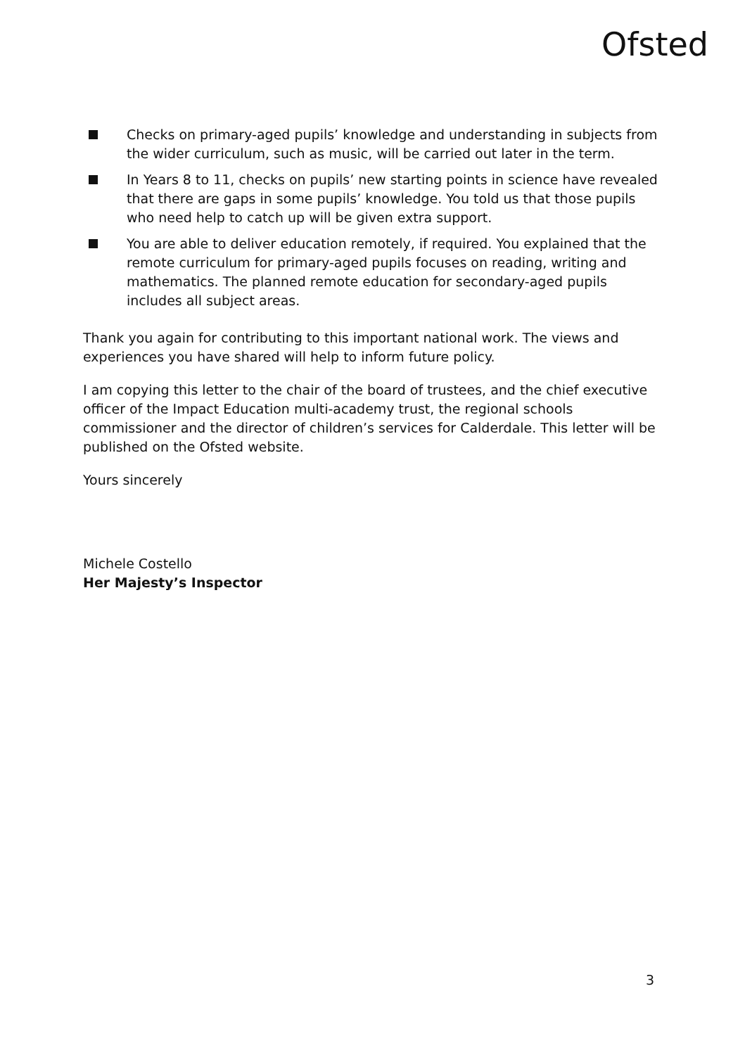Ofsted
Checks on primary-aged pupils’ knowledge and understanding in subjects from the wider curriculum, such as music, will be carried out later in the term.
In Years 8 to 11, checks on pupils’ new starting points in science have revealed that there are gaps in some pupils’ knowledge. You told us that those pupils who need help to catch up will be given extra support.
You are able to deliver education remotely, if required. You explained that the remote curriculum for primary-aged pupils focuses on reading, writing and mathematics. The planned remote education for secondary-aged pupils includes all subject areas.
Thank you again for contributing to this important national work. The views and experiences you have shared will help to inform future policy.
I am copying this letter to the chair of the board of trustees, and the chief executive officer of the Impact Education multi-academy trust, the regional schools commissioner and the director of children’s services for Calderdale. This letter will be published on the Ofsted website.
Yours sincerely
Michele Costello
Her Majesty’s Inspector
3